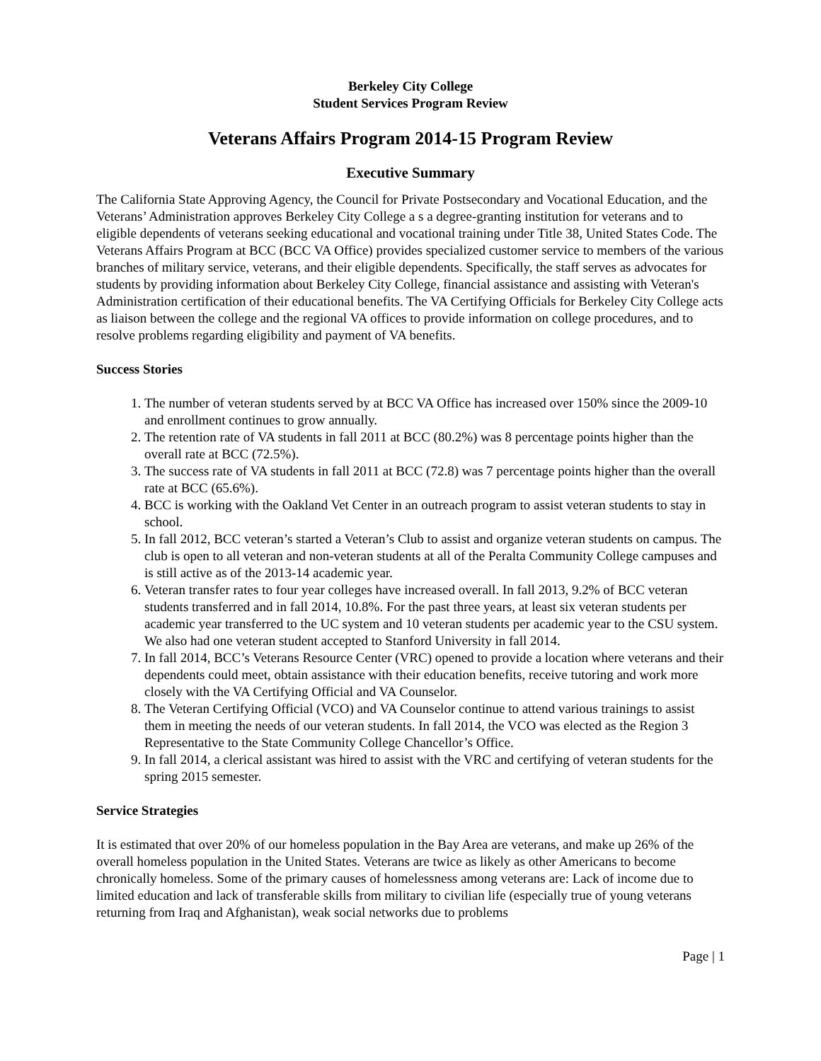Berkeley City College
Student Services Program Review
Veterans Affairs Program 2014-15 Program Review
Executive Summary
The California State Approving Agency, the Council for Private Postsecondary and Vocational Education, and the Veterans’ Administration approves Berkeley City College a s a degree-granting institution for veterans and to eligible dependents of veterans seeking educational and vocational training under Title 38, United States Code. The Veterans Affairs Program at BCC (BCC VA Office) provides specialized customer service to members of the various branches of military service, veterans, and their eligible dependents. Specifically, the staff serves as advocates for students by providing information about Berkeley City College, financial assistance and assisting with Veteran's Administration certification of their educational benefits. The VA Certifying Officials for Berkeley City College acts as liaison between the college and the regional VA offices to provide information on college procedures, and to resolve problems regarding eligibility and payment of VA benefits.
Success Stories
1. The number of veteran students served by at BCC VA Office has increased over 150% since the 2009-10 and enrollment continues to grow annually.
2. The retention rate of VA students in fall 2011 at BCC (80.2%) was 8 percentage points higher than the overall rate at BCC (72.5%).
3. The success rate of VA students in fall 2011 at BCC (72.8) was 7 percentage points higher than the overall rate at BCC (65.6%).
4. BCC is working with the Oakland Vet Center in an outreach program to assist veteran students to stay in school.
5. In fall 2012, BCC veteran’s started a Veteran’s Club to assist and organize veteran students on campus. The club is open to all veteran and non-veteran students at all of the Peralta Community College campuses and is still active as of the 2013-14 academic year.
6. Veteran transfer rates to four year colleges have increased overall. In fall 2013, 9.2% of BCC veteran students transferred and in fall 2014, 10.8%. For the past three years, at least six veteran students per academic year transferred to the UC system and 10 veteran students per academic year to the CSU system. We also had one veteran student accepted to Stanford University in fall 2014.
7. In fall 2014, BCC’s Veterans Resource Center (VRC) opened to provide a location where veterans and their dependents could meet, obtain assistance with their education benefits, receive tutoring and work more closely with the VA Certifying Official and VA Counselor.
8. The Veteran Certifying Official (VCO) and VA Counselor continue to attend various trainings to assist them in meeting the needs of our veteran students. In fall 2014, the VCO was elected as the Region 3 Representative to the State Community College Chancellor’s Office.
9. In fall 2014, a clerical assistant was hired to assist with the VRC and certifying of veteran students for the spring 2015 semester.
Service Strategies
It is estimated that over 20% of our homeless population in the Bay Area are veterans, and make up 26% of the overall homeless population in the United States. Veterans are twice as likely as other Americans to become chronically homeless. Some of the primary causes of homelessness among veterans are: Lack of income due to limited education and lack of transferable skills from military to civilian life (especially true of young veterans returning from Iraq and Afghanistan), weak social networks due to problems
Page | 1